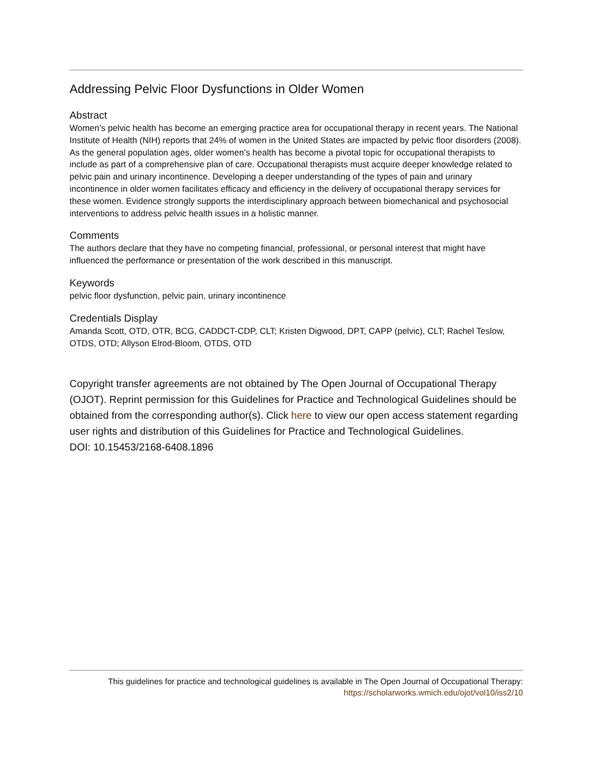Addressing Pelvic Floor Dysfunctions in Older Women
Abstract
Women’s pelvic health has become an emerging practice area for occupational therapy in recent years. The National Institute of Health (NIH) reports that 24% of women in the United States are impacted by pelvic floor disorders (2008). As the general population ages, older women’s health has become a pivotal topic for occupational therapists to include as part of a comprehensive plan of care. Occupational therapists must acquire deeper knowledge related to pelvic pain and urinary incontinence. Developing a deeper understanding of the types of pain and urinary incontinence in older women facilitates efficacy and efficiency in the delivery of occupational therapy services for these women. Evidence strongly supports the interdisciplinary approach between biomechanical and psychosocial interventions to address pelvic health issues in a holistic manner.
Comments
The authors declare that they have no competing financial, professional, or personal interest that might have influenced the performance or presentation of the work described in this manuscript.
Keywords
pelvic floor dysfunction, pelvic pain, urinary incontinence
Credentials Display
Amanda Scott, OTD, OTR, BCG, CADDCT-CDP, CLT; Kristen Digwood, DPT, CAPP (pelvic), CLT; Rachel Teslow, OTDS, OTD; Allyson Elrod-Bloom, OTDS, OTD
Copyright transfer agreements are not obtained by The Open Journal of Occupational Therapy (OJOT). Reprint permission for this Guidelines for Practice and Technological Guidelines should be obtained from the corresponding author(s). Click here to view our open access statement regarding user rights and distribution of this Guidelines for Practice and Technological Guidelines.
DOI: 10.15453/2168-6408.1896
This guidelines for practice and technological guidelines is available in The Open Journal of Occupational Therapy:
https://scholarworks.wmich.edu/ojot/vol10/iss2/10